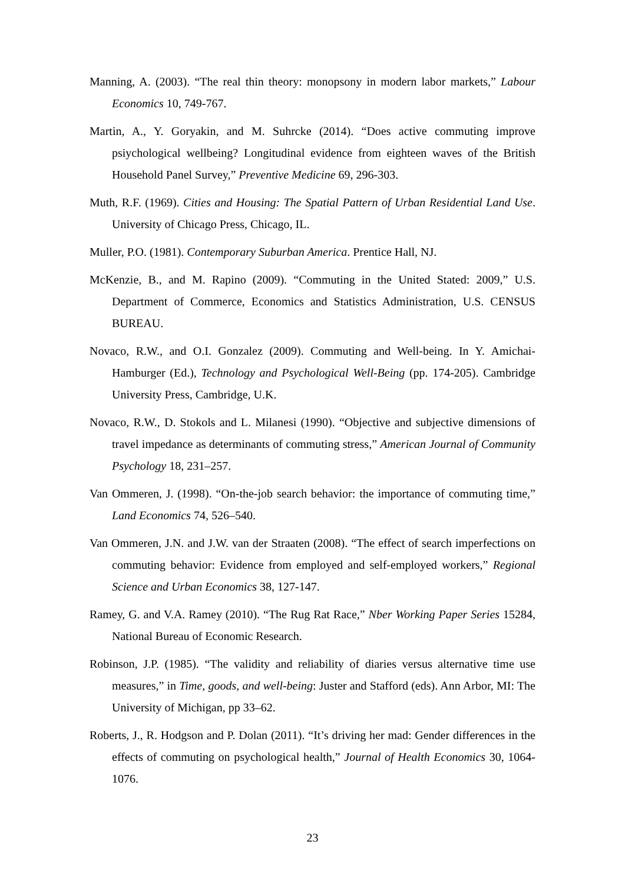Manning, A. (2003). “The real thin theory: monopsony in modern labor markets,” Labour Economics 10, 749-767.
Martin, A., Y. Goryakin, and M. Suhrcke (2014). “Does active commuting improve psiychological wellbeing? Longitudinal evidence from eighteen waves of the British Household Panel Survey,” Preventive Medicine 69, 296-303.
Muth, R.F. (1969). Cities and Housing: The Spatial Pattern of Urban Residential Land Use. University of Chicago Press, Chicago, IL.
Muller, P.O. (1981). Contemporary Suburban America. Prentice Hall, NJ.
McKenzie, B., and M. Rapino (2009). “Commuting in the United Stated: 2009,” U.S. Department of Commerce, Economics and Statistics Administration, U.S. CENSUS BUREAU.
Novaco, R.W., and O.I. Gonzalez (2009). Commuting and Well-being. In Y. Amichai-Hamburger (Ed.), Technology and Psychological Well-Being (pp. 174-205). Cambridge University Press, Cambridge, U.K.
Novaco, R.W., D. Stokols and L. Milanesi (1990). “Objective and subjective dimensions of travel impedance as determinants of commuting stress,” American Journal of Community Psychology 18, 231–257.
Van Ommeren, J. (1998). “On-the-job search behavior: the importance of commuting time,” Land Economics 74, 526–540.
Van Ommeren, J.N. and J.W. van der Straaten (2008). “The effect of search imperfections on commuting behavior: Evidence from employed and self-employed workers,” Regional Science and Urban Economics 38, 127-147.
Ramey, G. and V.A. Ramey (2010). “The Rug Rat Race,” Nber Working Paper Series 15284, National Bureau of Economic Research.
Robinson, J.P. (1985). “The validity and reliability of diaries versus alternative time use measures,” in Time, goods, and well-being: Juster and Stafford (eds). Ann Arbor, MI: The University of Michigan, pp 33–62.
Roberts, J., R. Hodgson and P. Dolan (2011). “It’s driving her mad: Gender differences in the effects of commuting on psychological health,” Journal of Health Economics 30, 1064-1076.
23